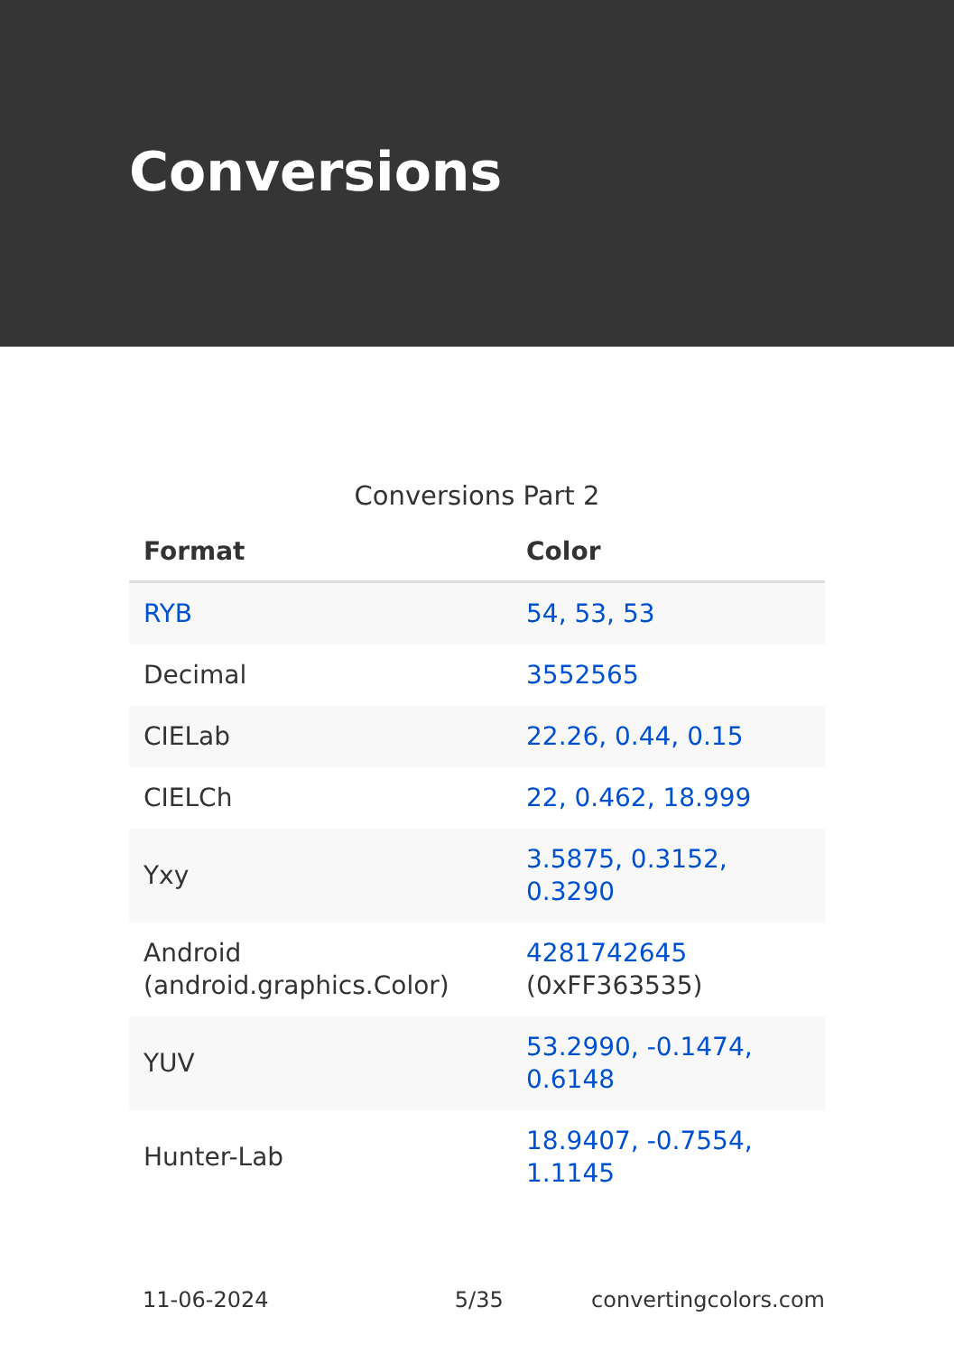Conversions
Conversions Part 2
| Format | Color |
| --- | --- |
| RYB | 54, 53, 53 |
| Decimal | 3552565 |
| CIELab | 22.26, 0.44, 0.15 |
| CIELCh | 22, 0.462, 18.999 |
| Yxy | 3.5875, 0.3152, 0.3290 |
| Android (android.graphics.Color) | 4281742645 (0xFF363535) |
| YUV | 53.2990, -0.1474, 0.6148 |
| Hunter-Lab | 18.9407, -0.7554, 1.1145 |
11-06-2024 5/35 convertingcolors.com